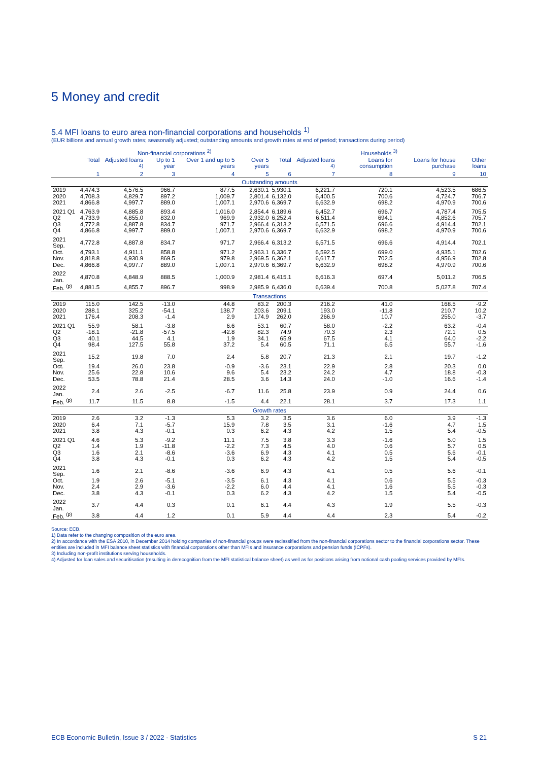5 Money and credit
5.4 MFI loans to euro area non-financial corporations and households <sup>1)</sup>
(EUR billions and annual growth rates; seasonally adjusted; outstanding amounts and growth rates at end of period; transactions during period)
| | Non-financial corporations <sup>2)</sup> | | | | | Households <sup>3)</sup> | | | | |
| --- | --- | --- | --- | --- | --- | --- | --- | --- | --- | --- |
| | Total | Adjusted loans <sup>4)</sup> | Up to 1 year | Over 1 and up to 5 years | Over 5 years | Total | Adjusted loans <sup>4)</sup> | Loans for consumption | Loans for house purchase | Other loans |
| | 1 | 2 | 3 | 4 | 5 | 6 | 7 | 8 | 9 | 10 |
| Outstanding amounts | | | | | | | | | | |
| 2019 | 4,474.3 | 4,576.5 | 966.7 | 877.5 | 2,630.1 | 5,930.1 | 6,221.7 | 720.1 | 4,523.5 | 686.5 |
| 2020 | 4,708.3 | 4,829.7 | 897.2 | 1,009.7 | 2,801.4 | 6,132.0 | 6,400.5 | 700.6 | 4,724.7 | 706.7 |
| 2021 | 4,866.8 | 4,997.7 | 889.0 | 1,007.1 | 2,970.6 | 6,369.7 | 6,632.9 | 698.2 | 4,970.9 | 700.6 |
| 2021 Q1 | 4,763.9 | 4,885.8 | 893.4 | 1,016.0 | 2,854.4 | 6,189.6 | 6,452.7 | 696.7 | 4,787.4 | 705.5 |
| Q2 | 4,733.9 | 4,855.0 | 832.0 | 969.9 | 2,932.0 | 6,252.4 | 6,511.4 | 694.1 | 4,852.6 | 705.7 |
| Q3 | 4,772.8 | 4,887.8 | 834.7 | 971.7 | 2,966.4 | 6,313.2 | 6,571.5 | 696.6 | 4,914.4 | 702.1 |
| Q4 | 4,866.8 | 4,997.7 | 889.0 | 1,007.1 | 2,970.6 | 6,369.7 | 6,632.9 | 698.2 | 4,970.9 | 700.6 |
| 2021 Sep. | 4,772.8 | 4,887.8 | 834.7 | 971.7 | 2,966.4 | 6,313.2 | 6,571.5 | 696.6 | 4,914.4 | 702.1 |
| Oct. | 4,793.1 | 4,911.1 | 858.8 | 971.2 | 2,963.1 | 6,336.7 | 6,592.5 | 699.0 | 4,935.1 | 702.6 |
| Nov. | 4,818.8 | 4,930.9 | 869.5 | 979.8 | 2,969.5 | 6,362.1 | 6,617.7 | 702.5 | 4,956.9 | 702.8 |
| Dec. | 4,866.8 | 4,997.7 | 889.0 | 1,007.1 | 2,970.6 | 6,369.7 | 6,632.9 | 698.2 | 4,970.9 | 700.6 |
| 2022 Jan. | 4,870.8 | 4,848.9 | 888.5 | 1,000.9 | 2,981.4 | 6,415.1 | 6,616.3 | 697.4 | 5,011.2 | 706.5 |
| Feb. <sup>(p)</sup> | 4,881.5 | 4,855.7 | 896.7 | 998.9 | 2,985.9 | 6,436.0 | 6,639.4 | 700.8 | 5,027.8 | 707.4 |
| Transactions | | | | | | | | | | |
| 2019 | 115.0 | 142.5 | -13.0 | 44.8 | 83.2 | 200.3 | 216.2 | 41.0 | 168.5 | -9.2 |
| 2020 | 288.1 | 325.2 | -54.1 | 138.7 | 203.6 | 209.1 | 193.0 | -11.8 | 210.7 | 10.2 |
| 2021 | 176.4 | 208.3 | -1.4 | 2.9 | 174.9 | 262.0 | 266.9 | 10.7 | 255.0 | -3.7 |
| 2021 Q1 | 55.9 | 58.1 | -3.8 | 6.6 | 53.1 | 60.7 | 58.0 | -2.2 | 63.2 | -0.4 |
| Q2 | -18.1 | -21.8 | -57.5 | -42.8 | 82.3 | 74.9 | 70.3 | 2.3 | 72.1 | 0.5 |
| Q3 | 40.1 | 44.5 | 4.1 | 1.9 | 34.1 | 65.9 | 67.5 | 4.1 | 64.0 | -2.2 |
| Q4 | 98.4 | 127.5 | 55.8 | 37.2 | 5.4 | 60.5 | 71.1 | 6.5 | 55.7 | -1.6 |
| 2021 Sep. | 15.2 | 19.8 | 7.0 | 2.4 | 5.8 | 20.7 | 21.3 | 2.1 | 19.7 | -1.2 |
| Oct. | 19.4 | 26.0 | 23.8 | -0.9 | -3.6 | 23.1 | 22.9 | 2.8 | 20.3 | 0.0 |
| Nov. | 25.6 | 22.8 | 10.6 | 9.6 | 5.4 | 23.2 | 24.2 | 4.7 | 18.8 | -0.3 |
| Dec. | 53.5 | 78.8 | 21.4 | 28.5 | 3.6 | 14.3 | 24.0 | -1.0 | 16.6 | -1.4 |
| 2022 Jan. | 2.4 | 2.6 | -2.5 | -6.7 | 11.6 | 25.8 | 23.9 | 0.9 | 24.4 | 0.6 |
| Feb. <sup>(p)</sup> | 11.7 | 11.5 | 8.8 | -1.5 | 4.4 | 22.1 | 28.1 | 3.7 | 17.3 | 1.1 |
| Growth rates | | | | | | | | | | |
| 2019 | 2.6 | 3.2 | -1.3 | 5.3 | 3.2 | 3.5 | 3.6 | 6.0 | 3.9 | -1.3 |
| 2020 | 6.4 | 7.1 | -5.7 | 15.9 | 7.8 | 3.5 | 3.1 | -1.6 | 4.7 | 1.5 |
| 2021 | 3.8 | 4.3 | -0.1 | 0.3 | 6.2 | 4.3 | 4.2 | 1.5 | 5.4 | -0.5 |
| 2021 Q1 | 4.6 | 5.3 | -9.2 | 11.1 | 7.5 | 3.8 | 3.3 | -1.6 | 5.0 | 1.5 |
| Q2 | 1.4 | 1.9 | -11.8 | -2.2 | 7.3 | 4.5 | 4.0 | 0.6 | 5.7 | 0.5 |
| Q3 | 1.6 | 2.1 | -8.6 | -3.6 | 6.9 | 4.3 | 4.1 | 0.5 | 5.6 | -0.1 |
| Q4 | 3.8 | 4.3 | -0.1 | 0.3 | 6.2 | 4.3 | 4.2 | 1.5 | 5.4 | -0.5 |
| 2021 Sep. | 1.6 | 2.1 | -8.6 | -3.6 | 6.9 | 4.3 | 4.1 | 0.5 | 5.6 | -0.1 |
| Oct. | 1.9 | 2.6 | -5.1 | -3.5 | 6.1 | 4.3 | 4.1 | 0.6 | 5.5 | -0.3 |
| Nov. | 2.4 | 2.9 | -3.6 | -2.2 | 6.0 | 4.4 | 4.1 | 1.6 | 5.5 | -0.3 |
| Dec. | 3.8 | 4.3 | -0.1 | 0.3 | 6.2 | 4.3 | 4.2 | 1.5 | 5.4 | -0.5 |
| 2022 Jan. | 3.7 | 4.4 | 0.3 | 0.1 | 6.1 | 4.4 | 4.3 | 1.9 | 5.5 | -0.3 |
| Feb. <sup>(p)</sup> | 3.8 | 4.4 | 1.2 | 0.1 | 5.9 | 4.4 | 4.4 | 2.3 | 5.4 | -0.2 |
Source: ECB.
1) Data refer to the changing composition of the euro area.
2) In accordance with the ESA 2010, in December 2014 holding companies of non-financial groups were reclassified from the non-financial corporations sector to the financial corporations sector. These entities are included in MFI balance sheet statistics with financial corporations other than MFIs and insurance corporations and pension funds (ICPFs).
3) Including non-profit institutions serving households.
4) Adjusted for loan sales and securitisation (resulting in derecognition from the MFI statistical balance sheet) as well as for positions arising from notional cash pooling services provided by MFIs.
ECB Economic Bulletin, Issue 3 / 2022 - Statistics S 21